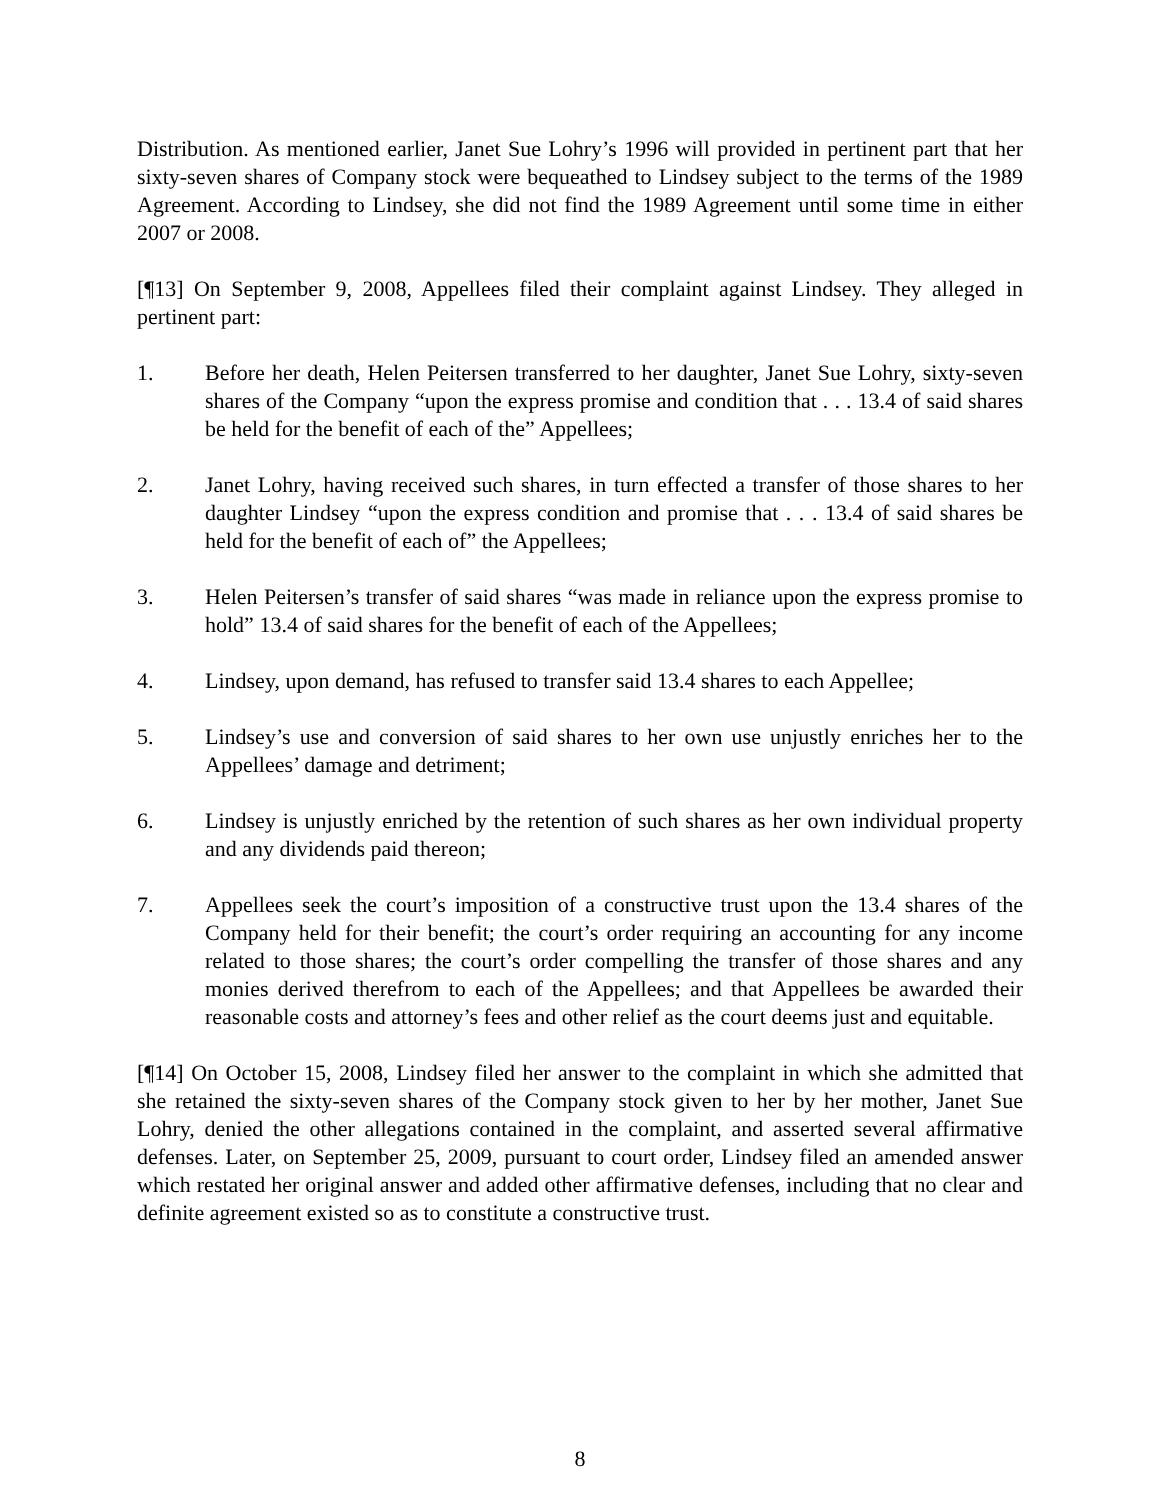Distribution. As mentioned earlier, Janet Sue Lohry’s 1996 will provided in pertinent part that her sixty-seven shares of Company stock were bequeathed to Lindsey subject to the terms of the 1989 Agreement. According to Lindsey, she did not find the 1989 Agreement until some time in either 2007 or 2008.
[¶13] On September 9, 2008, Appellees filed their complaint against Lindsey. They alleged in pertinent part:
1. Before her death, Helen Peitersen transferred to her daughter, Janet Sue Lohry, sixty-seven shares of the Company “upon the express promise and condition that . . . 13.4 of said shares be held for the benefit of each of the” Appellees;
2. Janet Lohry, having received such shares, in turn effected a transfer of those shares to her daughter Lindsey “upon the express condition and promise that . . . 13.4 of said shares be held for the benefit of each of” the Appellees;
3. Helen Peitersen’s transfer of said shares “was made in reliance upon the express promise to hold” 13.4 of said shares for the benefit of each of the Appellees;
4. Lindsey, upon demand, has refused to transfer said 13.4 shares to each Appellee;
5. Lindsey’s use and conversion of said shares to her own use unjustly enriches her to the Appellees’ damage and detriment;
6. Lindsey is unjustly enriched by the retention of such shares as her own individual property and any dividends paid thereon;
7. Appellees seek the court’s imposition of a constructive trust upon the 13.4 shares of the Company held for their benefit; the court’s order requiring an accounting for any income related to those shares; the court’s order compelling the transfer of those shares and any monies derived therefrom to each of the Appellees; and that Appellees be awarded their reasonable costs and attorney’s fees and other relief as the court deems just and equitable.
[¶14] On October 15, 2008, Lindsey filed her answer to the complaint in which she admitted that she retained the sixty-seven shares of the Company stock given to her by her mother, Janet Sue Lohry, denied the other allegations contained in the complaint, and asserted several affirmative defenses. Later, on September 25, 2009, pursuant to court order, Lindsey filed an amended answer which restated her original answer and added other affirmative defenses, including that no clear and definite agreement existed so as to constitute a constructive trust.
8